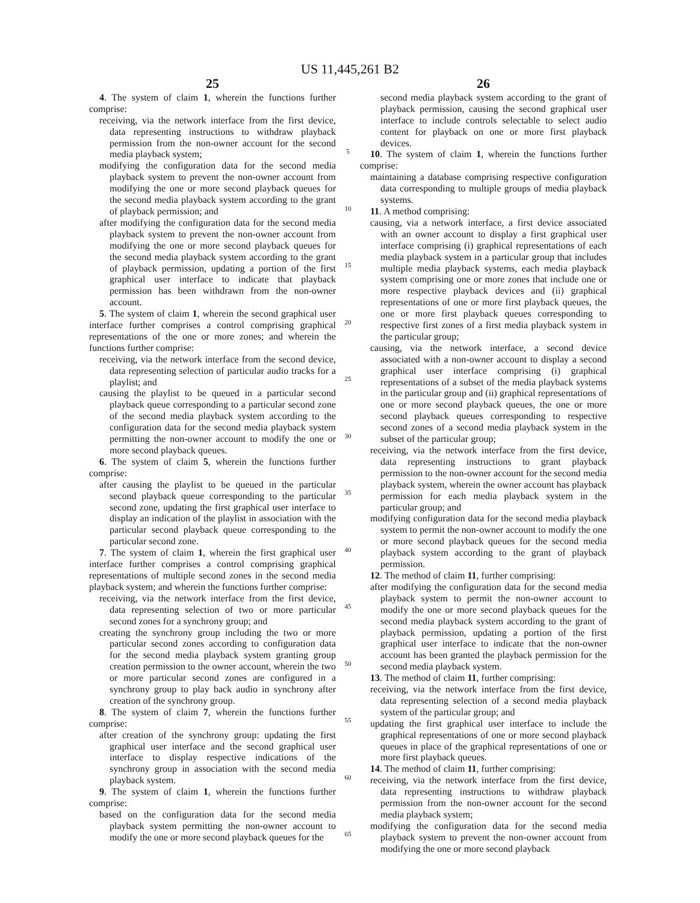US 11,445,261 B2
25
4. The system of claim 1, wherein the functions further comprise:
receiving, via the network interface from the first device, data representing instructions to withdraw playback permission from the non-owner account for the second media playback system;
modifying the configuration data for the second media playback system to prevent the non-owner account from modifying the one or more second playback queues for the second media playback system according to the grant of playback permission; and
after modifying the configuration data for the second media playback system to prevent the non-owner account from modifying the one or more second playback queues for the second media playback system according to the grant of playback permission, updating a portion of the first graphical user interface to indicate that playback permission has been withdrawn from the non-owner account.
5. The system of claim 1, wherein the second graphical user interface further comprises a control comprising graphical representations of the one or more zones; and wherein the functions further comprise:
receiving, via the network interface from the second device, data representing selection of particular audio tracks for a playlist; and
causing the playlist to be queued in a particular second playback queue corresponding to a particular second zone of the second media playback system according to the configuration data for the second media playback system permitting the non-owner account to modify the one or more second playback queues.
6. The system of claim 5, wherein the functions further comprise:
after causing the playlist to be queued in the particular second playback queue corresponding to the particular second zone, updating the first graphical user interface to display an indication of the playlist in association with the particular second playback queue corresponding to the particular second zone.
7. The system of claim 1, wherein the first graphical user interface further comprises a control comprising graphical representations of multiple second zones in the second media playback system; and wherein the functions further comprise:
receiving, via the network interface from the first device, data representing selection of two or more particular second zones for a synchrony group; and
creating the synchrony group including the two or more particular second zones according to configuration data for the second media playback system granting group creation permission to the owner account, wherein the two or more particular second zones are configured in a synchrony group to play back audio in synchrony after creation of the synchrony group.
8. The system of claim 7, wherein the functions further comprise:
after creation of the synchrony group: updating the first graphical user interface and the second graphical user interface to display respective indications of the synchrony group in association with the second media playback system.
9. The system of claim 1, wherein the functions further comprise:
based on the configuration data for the second media playback system permitting the non-owner account to modify the one or more second playback queues for the
5
10
15
20
25
30
35
40
45
50
55
60
65
26
second media playback system according to the grant of playback permission, causing the second graphical user interface to include controls selectable to select audio content for playback on one or more first playback devices.
10. The system of claim 1, wherein the functions further comprise:
maintaining a database comprising respective configuration data corresponding to multiple groups of media playback systems.
11. A method comprising:
causing, via a network interface, a first device associated with an owner account to display a first graphical user interface comprising (i) graphical representations of each media playback system in a particular group that includes multiple media playback systems, each media playback system comprising one or more zones that include one or more respective playback devices and (ii) graphical representations of one or more first playback queues, the one or more first playback queues corresponding to respective first zones of a first media playback system in the particular group;
causing, via the network interface, a second device associated with a non-owner account to display a second graphical user interface comprising (i) graphical representations of a subset of the media playback systems in the particular group and (ii) graphical representations of one or more second playback queues, the one or more second playback queues corresponding to respective second zones of a second media playback system in the subset of the particular group;
receiving, via the network interface from the first device, data representing instructions to grant playback permission to the non-owner account for the second media playback system, wherein the owner account has playback permission for each media playback system in the particular group; and
modifying configuration data for the second media playback system to permit the non-owner account to modify the one or more second playback queues for the second media playback system according to the grant of playback permission.
12. The method of claim 11, further comprising:
after modifying the configuration data for the second media playback system to permit the non-owner account to modify the one or more second playback queues for the second media playback system according to the grant of playback permission, updating a portion of the first graphical user interface to indicate that the non-owner account has been granted the playback permission for the second media playback system.
13. The method of claim 11, further comprising:
receiving, via the network interface from the first device, data representing selection of a second media playback system of the particular group; and
updating the first graphical user interface to include the graphical representations of one or more second playback queues in place of the graphical representations of one or more first playback queues.
14. The method of claim 11, further comprising:
receiving, via the network interface from the first device, data representing instructions to withdraw playback permission from the non-owner account for the second media playback system;
modifying the configuration data for the second media playback system to prevent the non-owner account from modifying the one or more second playback